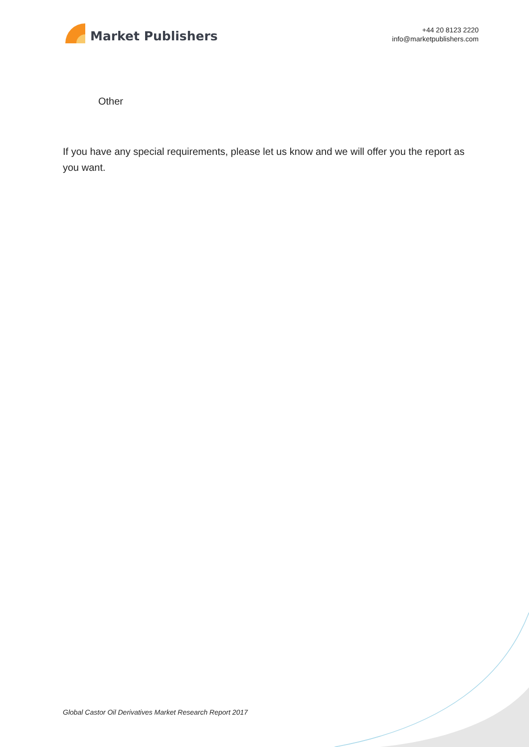Market Publishers
+44 20 8123 2220
info@marketpublishers.com
Other
If you have any special requirements, please let us know and we will offer you the report as you want.
Global Castor Oil Derivatives Market Research Report 2017